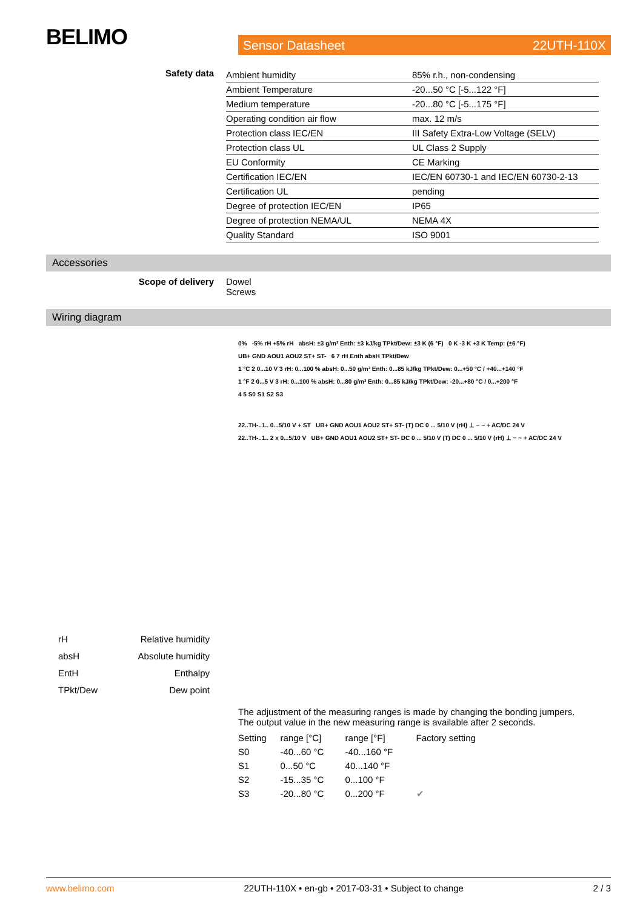BELIMO
Sensor Datasheet 22UTH-110X
Safety data
| Ambient humidity | 85% r.h., non-condensing |
| Ambient Temperature | -20...50 °C [-5...122 °F] |
| Medium temperature | -20...80 °C [-5...175 °F] |
| Operating condition air flow | max. 12 m/s |
| Protection class IEC/EN | III Safety Extra-Low Voltage (SELV) |
| Protection class UL | UL Class 2 Supply |
| EU Conformity | CE Marking |
| Certification IEC/EN | IEC/EN 60730-1 and IEC/EN 60730-2-13 |
| Certification UL | pending |
| Degree of protection IEC/EN | IP65 |
| Degree of protection NEMA/UL | NEMA 4X |
| Quality Standard | ISO 9001 |
Accessories
Scope of delivery Dowel
Screws
Wiring diagram
0% -5% rH +5% rH absH: ±3 g/m³ Enth: ±3 kJ/kg TPkt/Dew: ±3 K (6 °F) 0 K -3 K +3 K Temp: (±6 °F)
UB+ GND AOU1 AOU2 ST+ ST- 6 7 rH Enth absH TPkt/Dew
1 °C 2 0...10 V 3 rH: 0...100 % absH: 0...50 g/m³ Enth: 0...85 kJ/kg TPkt/Dew: 0...+50 °C / +40...+140 °F
1 °F 2 0...5 V 3 rH: 0...100 % absH: 0...80 g/m³ Enth: 0...85 kJ/kg TPkt/Dew: -20...+80 °C / 0...+200 °F
4 5 S0 S1 S2 S3
22..TH-..1.. 0...5/10 V + ST UB+ GND AOU1 AOU2 ST+ ST- (T) DC 0 ... 5/10 V (rH) ⊥ − ~ + AC/DC 24 V
22..TH-..1.. 2 x 0...5/10 V UB+ GND AOU1 AOU2 ST+ ST- DC 0 ... 5/10 V (T) DC 0 ... 5/10 V (rH) ⊥ − ~ + AC/DC 24 V
rH Relative humidity
absH Absolute humidity
EntH Enthalpy
TPkt/Dew Dew point
The adjustment of the measuring ranges is made by changing the bonding jumpers.
The output value in the new measuring range is available after 2 seconds.
| Setting | range [°C] | range [°F] | Factory setting |
| S0 | -40...60 °C | -40...160 °F | |
| S1 | 0...50 °C | 40...140 °F | |
| S2 | -15...35 °C | 0...100 °F | |
| S3 | -20...80 °C | 0...200 °F | ✔ |
www.belimo.com 22UTH-110X • en-gb • 2017-03-31 • Subject to change 2 / 3